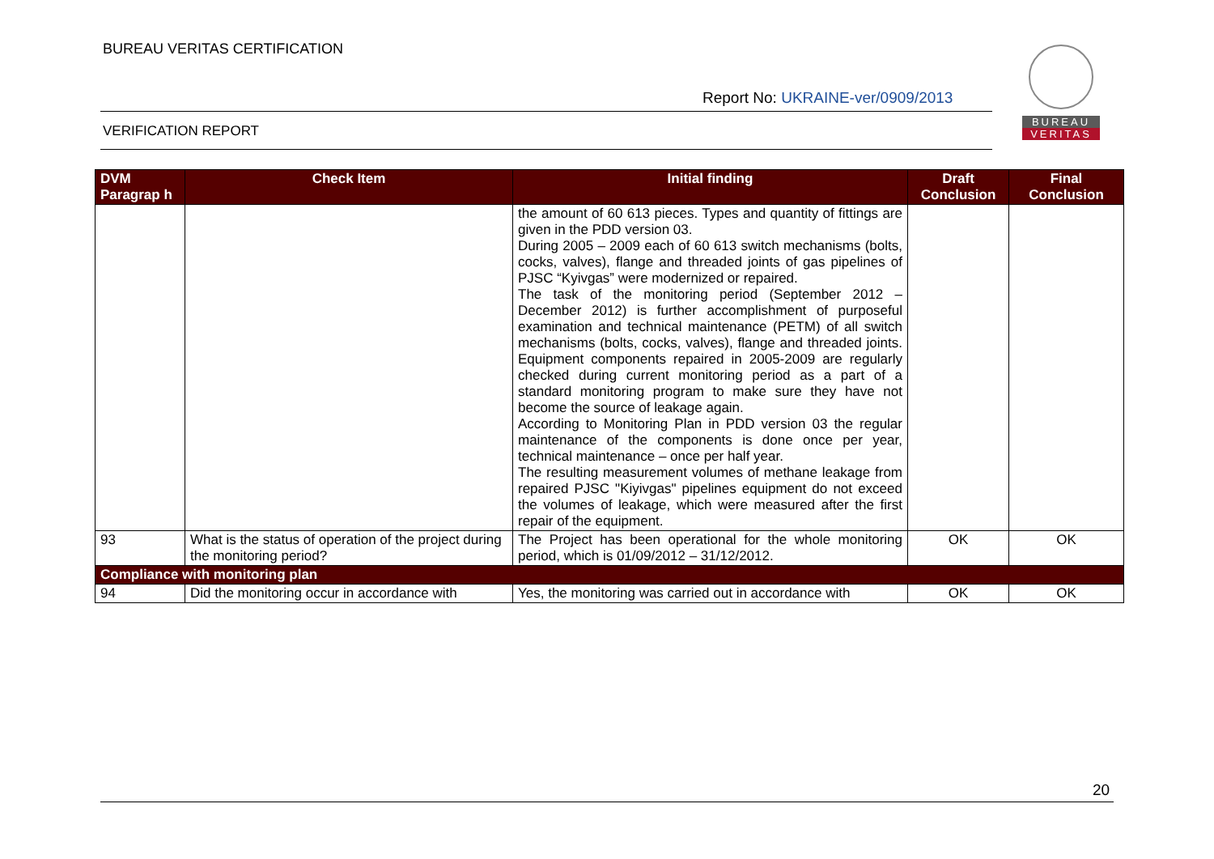BUREAU VERITAS CERTIFICATION
Report No: UKRAINE-ver/0909/2013
VERIFICATION REPORT
BUREAU
VERITAS
| DVM Paragrap h | Check Item | Initial finding | Draft Conclusion | Final Conclusion |
| --- | --- | --- | --- | --- |
| | | the amount of 60 613 pieces. Types and quantity of fittings are given in the PDD version 03. During 2005 – 2009 each of 60 613 switch mechanisms (bolts, cocks, valves), flange and threaded joints of gas pipelines of PJSC “Kyivgas” were modernized or repaired. The task of the monitoring period (September 2012 – December 2012) is further accomplishment of purposeful examination and technical maintenance (PETM) of all switch mechanisms (bolts, cocks, valves), flange and threaded joints. Equipment components repaired in 2005-2009 are regularly checked during current monitoring period as a part of a standard monitoring program to make sure they have not become the source of leakage again. According to Monitoring Plan in PDD version 03 the regular maintenance of the components is done once per year, technical maintenance – once per half year. The resulting measurement volumes of methane leakage from repaired PJSC "Kiyivgas" pipelines equipment do not exceed the volumes of leakage, which were measured after the first repair of the equipment. | | |
| 93 | What is the status of operation of the project during the monitoring period? | The Project has been operational for the whole monitoring period, which is 01/09/2012 – 31/12/2012. | OK | OK |
| Compliance with monitoring plan | | | | |
| 94 | Did the monitoring occur in accordance with | Yes, the monitoring was carried out in accordance with | OK | OK |
20